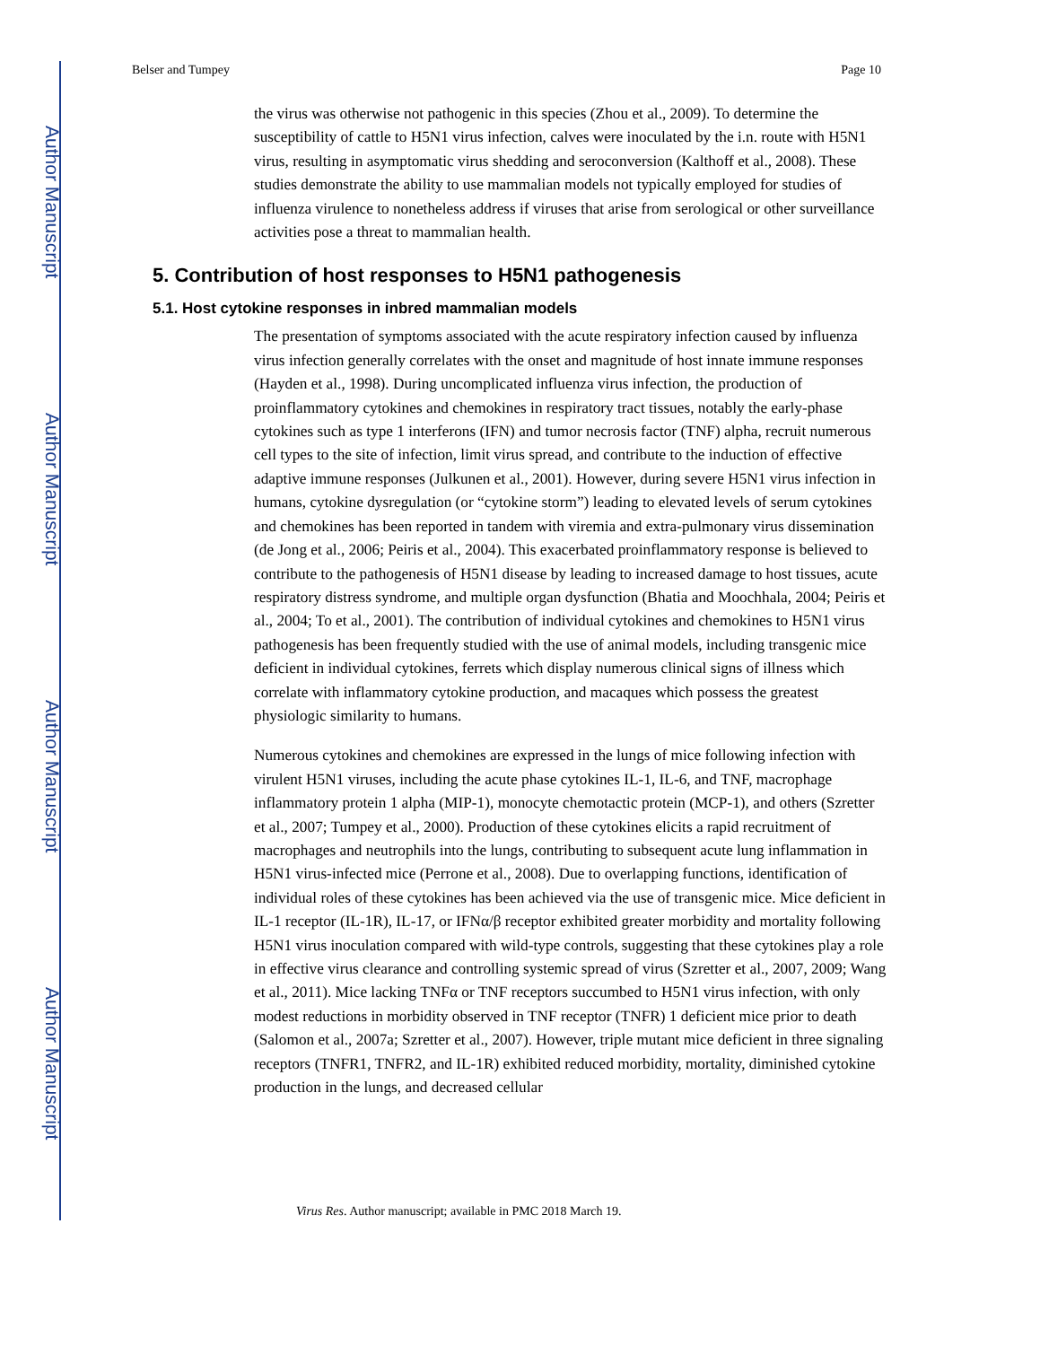Author Manuscript
Author Manuscript
Author Manuscript
Author Manuscript
Belser and Tumpey Page 10
the virus was otherwise not pathogenic in this species (Zhou et al., 2009). To determine the susceptibility of cattle to H5N1 virus infection, calves were inoculated by the i.n. route with H5N1 virus, resulting in asymptomatic virus shedding and seroconversion (Kalthoff et al., 2008). These studies demonstrate the ability to use mammalian models not typically employed for studies of influenza virulence to nonetheless address if viruses that arise from serological or other surveillance activities pose a threat to mammalian health.
5. Contribution of host responses to H5N1 pathogenesis
5.1. Host cytokine responses in inbred mammalian models
The presentation of symptoms associated with the acute respiratory infection caused by influenza virus infection generally correlates with the onset and magnitude of host innate immune responses (Hayden et al., 1998). During uncomplicated influenza virus infection, the production of proinflammatory cytokines and chemokines in respiratory tract tissues, notably the early-phase cytokines such as type 1 interferons (IFN) and tumor necrosis factor (TNF) alpha, recruit numerous cell types to the site of infection, limit virus spread, and contribute to the induction of effective adaptive immune responses (Julkunen et al., 2001). However, during severe H5N1 virus infection in humans, cytokine dysregulation (or “cytokine storm”) leading to elevated levels of serum cytokines and chemokines has been reported in tandem with viremia and extra-pulmonary virus dissemination (de Jong et al., 2006; Peiris et al., 2004). This exacerbated proinflammatory response is believed to contribute to the pathogenesis of H5N1 disease by leading to increased damage to host tissues, acute respiratory distress syndrome, and multiple organ dysfunction (Bhatia and Moochhala, 2004; Peiris et al., 2004; To et al., 2001). The contribution of individual cytokines and chemokines to H5N1 virus pathogenesis has been frequently studied with the use of animal models, including transgenic mice deficient in individual cytokines, ferrets which display numerous clinical signs of illness which correlate with inflammatory cytokine production, and macaques which possess the greatest physiologic similarity to humans.
Numerous cytokines and chemokines are expressed in the lungs of mice following infection with virulent H5N1 viruses, including the acute phase cytokines IL-1, IL-6, and TNF, macrophage inflammatory protein 1 alpha (MIP-1), monocyte chemotactic protein (MCP-1), and others (Szretter et al., 2007; Tumpey et al., 2000). Production of these cytokines elicits a rapid recruitment of macrophages and neutrophils into the lungs, contributing to subsequent acute lung inflammation in H5N1 virus-infected mice (Perrone et al., 2008). Due to overlapping functions, identification of individual roles of these cytokines has been achieved via the use of transgenic mice. Mice deficient in IL-1 receptor (IL-1R), IL-17, or IFNα/β receptor exhibited greater morbidity and mortality following H5N1 virus inoculation compared with wild-type controls, suggesting that these cytokines play a role in effective virus clearance and controlling systemic spread of virus (Szretter et al., 2007, 2009; Wang et al., 2011). Mice lacking TNFα or TNF receptors succumbed to H5N1 virus infection, with only modest reductions in morbidity observed in TNF receptor (TNFR) 1 deficient mice prior to death (Salomon et al., 2007a; Szretter et al., 2007). However, triple mutant mice deficient in three signaling receptors (TNFR1, TNFR2, and IL-1R) exhibited reduced morbidity, mortality, diminished cytokine production in the lungs, and decreased cellular
Virus Res. Author manuscript; available in PMC 2018 March 19.